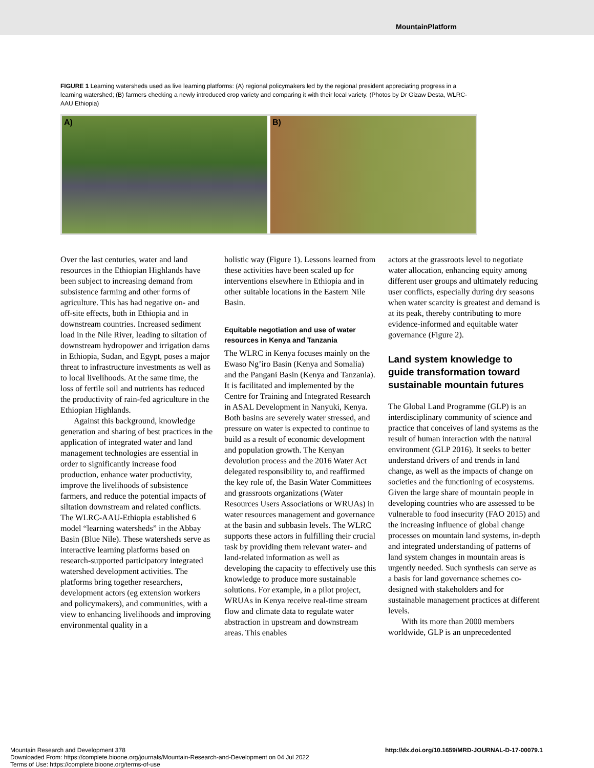MountainPlatform
FIGURE 1 Learning watersheds used as live learning platforms: (A) regional policymakers led by the regional president appreciating progress in a learning watershed; (B) farmers checking a newly introduced crop variety and comparing it with their local variety. (Photos by Dr Gizaw Desta, WLRC-AAU Ethiopia)
A) B)
Over the last centuries, water and land resources in the Ethiopian Highlands have been subject to increasing demand from subsistence farming and other forms of agriculture. This has had negative on- and off-site effects, both in Ethiopia and in downstream countries. Increased sediment load in the Nile River, leading to siltation of downstream hydropower and irrigation dams in Ethiopia, Sudan, and Egypt, poses a major threat to infrastructure investments as well as to local livelihoods. At the same time, the loss of fertile soil and nutrients has reduced the productivity of rain-fed agriculture in the Ethiopian Highlands.
Against this background, knowledge generation and sharing of best practices in the application of integrated water and land management technologies are essential in order to significantly increase food production, enhance water productivity, improve the livelihoods of subsistence farmers, and reduce the potential impacts of siltation downstream and related conflicts. The WLRC-AAU-Ethiopia established 6 model “learning watersheds” in the Abbay Basin (Blue Nile). These watersheds serve as interactive learning platforms based on research-supported participatory integrated watershed development activities. The platforms bring together researchers, development actors (eg extension workers and policymakers), and communities, with a view to enhancing livelihoods and improving environmental quality in a
holistic way (Figure 1). Lessons learned from these activities have been scaled up for interventions elsewhere in Ethiopia and in other suitable locations in the Eastern Nile Basin.
Equitable negotiation and use of water resources in Kenya and Tanzania
The WLRC in Kenya focuses mainly on the Ewaso Ng’iro Basin (Kenya and Somalia) and the Pangani Basin (Kenya and Tanzania). It is facilitated and implemented by the Centre for Training and Integrated Research in ASAL Development in Nanyuki, Kenya. Both basins are severely water stressed, and pressure on water is expected to continue to build as a result of economic development and population growth. The Kenyan devolution process and the 2016 Water Act delegated responsibility to, and reaffirmed the key role of, the Basin Water Committees and grassroots organizations (Water Resources Users Associations or WRUAs) in water resources management and governance at the basin and subbasin levels. The WLRC supports these actors in fulfilling their crucial task by providing them relevant water- and land-related information as well as developing the capacity to effectively use this knowledge to produce more sustainable solutions. For example, in a pilot project, WRUAs in Kenya receive real-time stream flow and climate data to regulate water abstraction in upstream and downstream areas. This enables
actors at the grassroots level to negotiate water allocation, enhancing equity among different user groups and ultimately reducing user conflicts, especially during dry seasons when water scarcity is greatest and demand is at its peak, thereby contributing to more evidence-informed and equitable water governance (Figure 2).
Land system knowledge to guide transformation toward sustainable mountain futures
The Global Land Programme (GLP) is an interdisciplinary community of science and practice that conceives of land systems as the result of human interaction with the natural environment (GLP 2016). It seeks to better understand drivers of and trends in land change, as well as the impacts of change on societies and the functioning of ecosystems. Given the large share of mountain people in developing countries who are assessed to be vulnerable to food insecurity (FAO 2015) and the increasing influence of global change processes on mountain land systems, in-depth and integrated understanding of patterns of land system changes in mountain areas is urgently needed. Such synthesis can serve as a basis for land governance schemes co-designed with stakeholders and for sustainable management practices at different levels.
With its more than 2000 members worldwide, GLP is an unprecedented
Mountain Research and Development 378
Downloaded From: https://complete.bioone.org/journals/Mountain-Research-and-Development on 04 Jul 2022
Terms of Use: https://complete.bioone.org/terms-of-use
http://dx.doi.org/10.1659/MRD-JOURNAL-D-17-00079.1